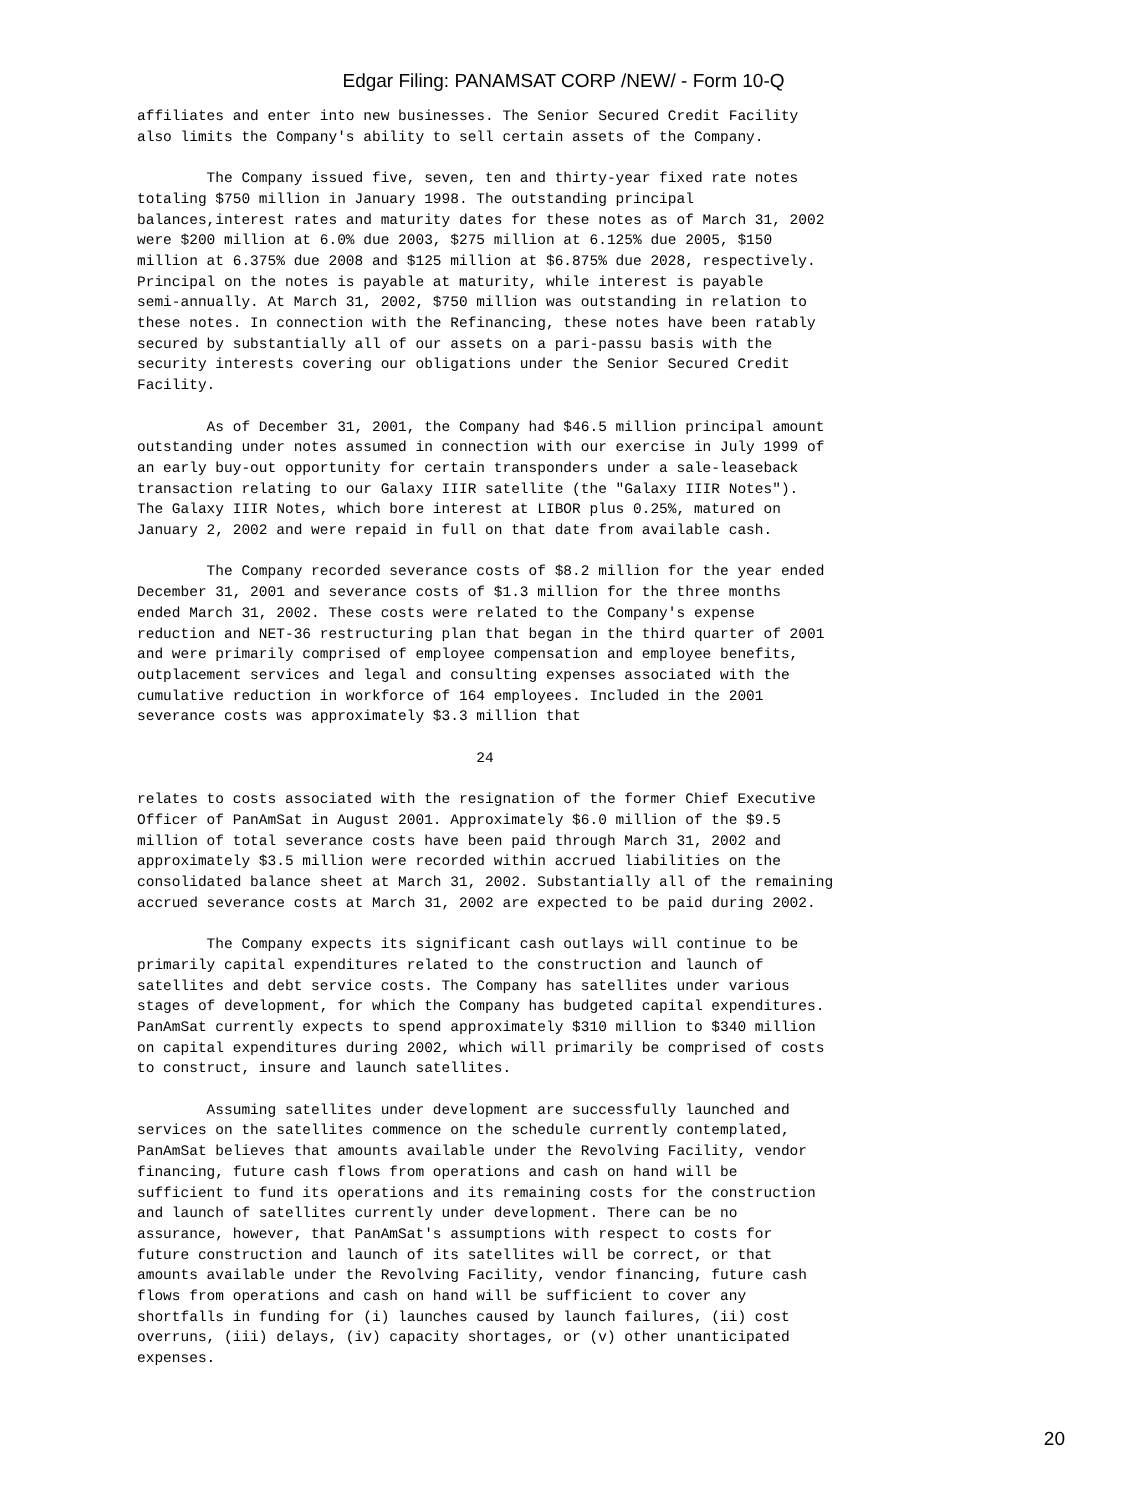Edgar Filing: PANAMSAT CORP /NEW/ - Form 10-Q
affiliates and enter into new businesses. The Senior Secured Credit Facility
also limits the Company's ability to sell certain assets of the Company.

        The Company issued five, seven, ten and thirty-year fixed rate notes
totaling $750 million in January 1998. The outstanding principal
balances,interest rates and maturity dates for these notes as of March 31, 2002
were $200 million at 6.0% due 2003, $275 million at 6.125% due 2005, $150
million at 6.375% due 2008 and $125 million at $6.875% due 2028, respectively.
Principal on the notes is payable at maturity, while interest is payable
semi-annually. At March 31, 2002, $750 million was outstanding in relation to
these notes. In connection with the Refinancing, these notes have been ratably
secured by substantially all of our assets on a pari-passu basis with the
security interests covering our obligations under the Senior Secured Credit
Facility.

        As of December 31, 2001, the Company had $46.5 million principal amount
outstanding under notes assumed in connection with our exercise in July 1999 of
an early buy-out opportunity for certain transponders under a sale-leaseback
transaction relating to our Galaxy IIIR satellite (the "Galaxy IIIR Notes").
The Galaxy IIIR Notes, which bore interest at LIBOR plus 0.25%, matured on
January 2, 2002 and were repaid in full on that date from available cash.

        The Company recorded severance costs of $8.2 million for the year ended
December 31, 2001 and severance costs of $1.3 million for the three months
ended March 31, 2002. These costs were related to the Company's expense
reduction and NET-36 restructuring plan that began in the third quarter of 2001
and were primarily comprised of employee compensation and employee benefits,
outplacement services and legal and consulting expenses associated with the
cumulative reduction in workforce of 164 employees. Included in the 2001
severance costs was approximately $3.3 million that

                                       24

relates to costs associated with the resignation of the former Chief Executive
Officer of PanAmSat in August 2001. Approximately $6.0 million of the $9.5
million of total severance costs have been paid through March 31, 2002 and
approximately $3.5 million were recorded within accrued liabilities on the
consolidated balance sheet at March 31, 2002. Substantially all of the remaining
accrued severance costs at March 31, 2002 are expected to be paid during 2002.

        The Company expects its significant cash outlays will continue to be
primarily capital expenditures related to the construction and launch of
satellites and debt service costs. The Company has satellites under various
stages of development, for which the Company has budgeted capital expenditures.
PanAmSat currently expects to spend approximately $310 million to $340 million
on capital expenditures during 2002, which will primarily be comprised of costs
to construct, insure and launch satellites.

        Assuming satellites under development are successfully launched and
services on the satellites commence on the schedule currently contemplated,
PanAmSat believes that amounts available under the Revolving Facility, vendor
financing, future cash flows from operations and cash on hand will be
sufficient to fund its operations and its remaining costs for the construction
and launch of satellites currently under development. There can be no
assurance, however, that PanAmSat's assumptions with respect to costs for
future construction and launch of its satellites will be correct, or that
amounts available under the Revolving Facility, vendor financing, future cash
flows from operations and cash on hand will be sufficient to cover any
shortfalls in funding for (i) launches caused by launch failures, (ii) cost
overruns, (iii) delays, (iv) capacity shortages, or (v) other unanticipated
expenses.
20